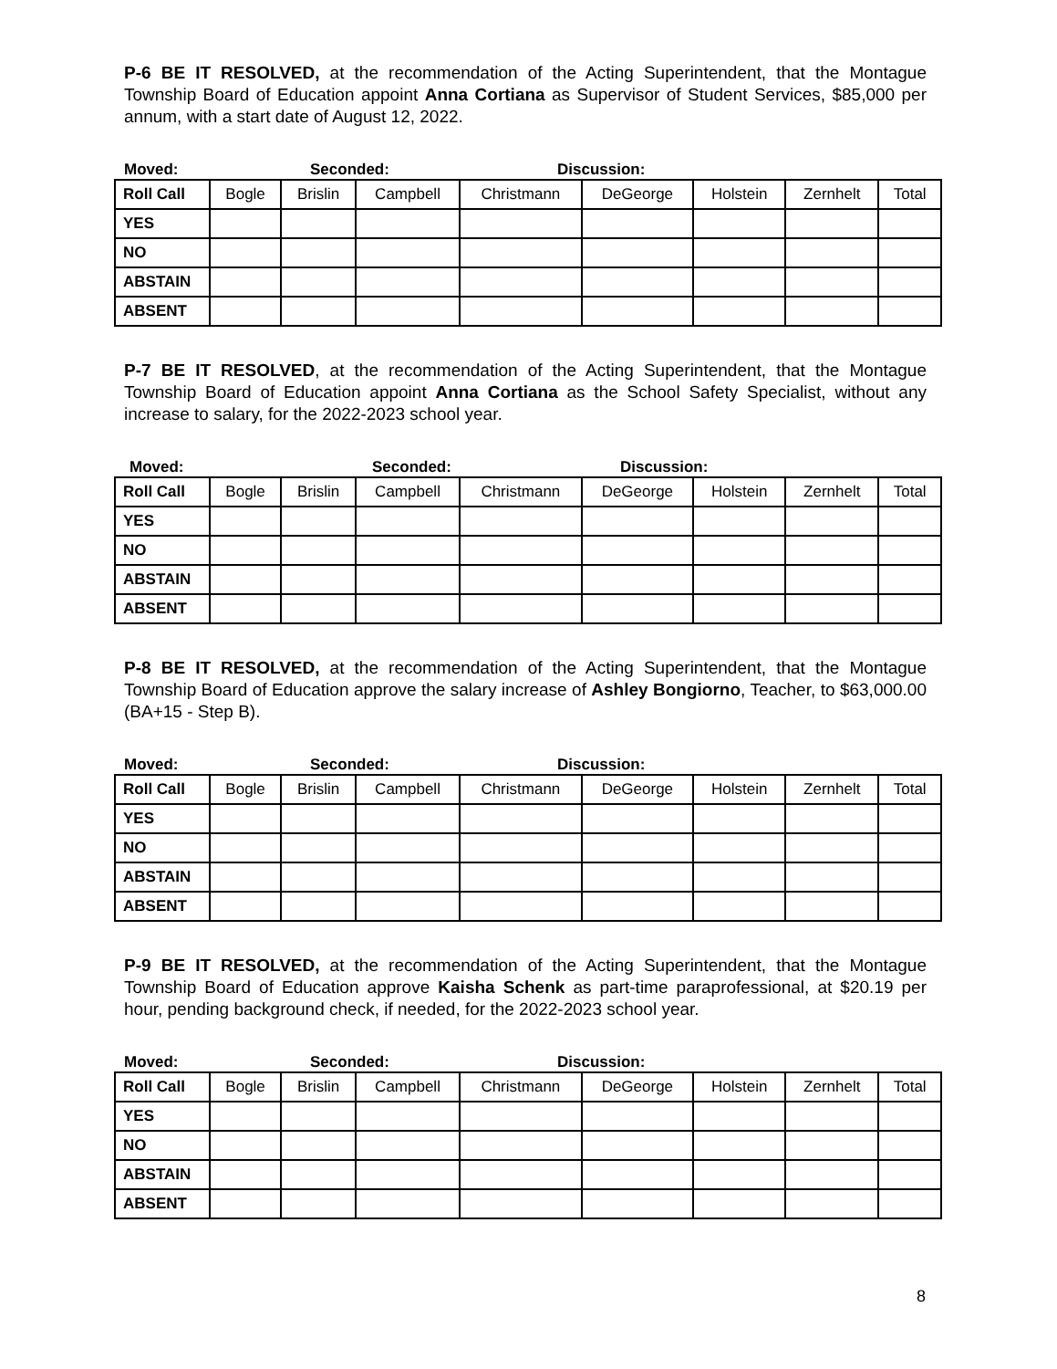P-6 BE IT RESOLVED, at the recommendation of the Acting Superintendent, that the Montague Township Board of Education appoint Anna Cortiana as Supervisor of Student Services, $85,000 per annum, with a start date of August 12, 2022.
Moved: Seconded: Discussion:
| Roll Call | Bogle | Brislin | Campbell | Christmann | DeGeorge | Holstein | Zernhelt | Total |
| YES | | | | | | | | |
| NO | | | | | | | | |
| ABSTAIN | | | | | | | | |
| ABSENT | | | | | | | | |
P-7 BE IT RESOLVED, at the recommendation of the Acting Superintendent, that the Montague Township Board of Education appoint Anna Cortiana as the School Safety Specialist, without any increase to salary, for the 2022-2023 school year.
Moved: Seconded: Discussion:
| Roll Call | Bogle | Brislin | Campbell | Christmann | DeGeorge | Holstein | Zernhelt | Total |
| YES | | | | | | | | |
| NO | | | | | | | | |
| ABSTAIN | | | | | | | | |
| ABSENT | | | | | | | | |
P-8 BE IT RESOLVED, at the recommendation of the Acting Superintendent, that the Montague Township Board of Education approve the salary increase of Ashley Bongiorno, Teacher, to $63,000.00 (BA+15 - Step B).
Moved: Seconded: Discussion:
| Roll Call | Bogle | Brislin | Campbell | Christmann | DeGeorge | Holstein | Zernhelt | Total |
| YES | | | | | | | | |
| NO | | | | | | | | |
| ABSTAIN | | | | | | | | |
| ABSENT | | | | | | | | |
P-9 BE IT RESOLVED, at the recommendation of the Acting Superintendent, that the Montague Township Board of Education approve Kaisha Schenk as part-time paraprofessional, at $20.19 per hour, pending background check, if needed, for the 2022-2023 school year.
Moved: Seconded: Discussion:
| Roll Call | Bogle | Brislin | Campbell | Christmann | DeGeorge | Holstein | Zernhelt | Total |
| YES | | | | | | | | |
| NO | | | | | | | | |
| ABSTAIN | | | | | | | | |
| ABSENT | | | | | | | | |
8